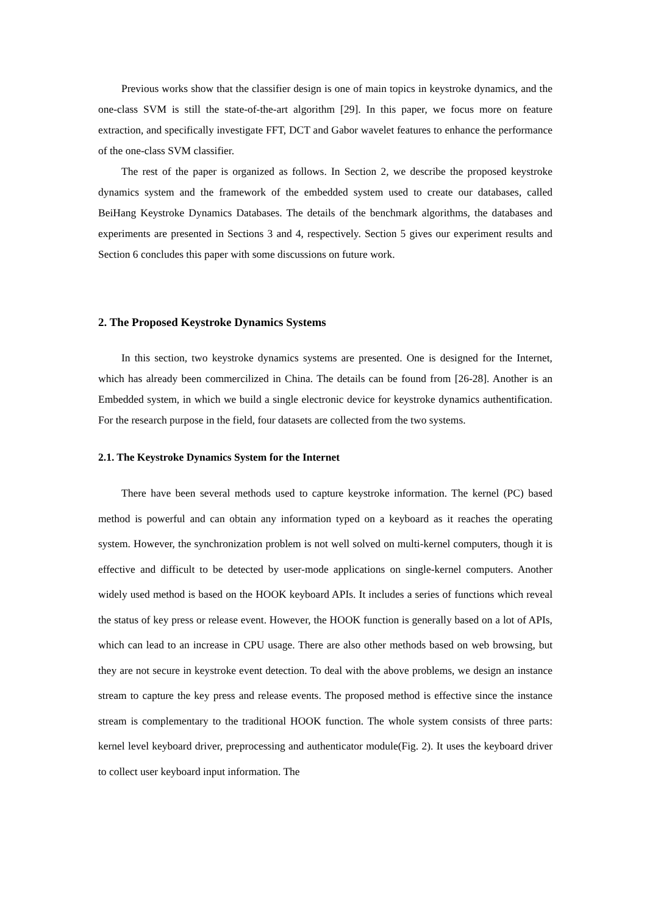Previous works show that the classifier design is one of main topics in keystroke dynamics, and the one-class SVM is still the state-of-the-art algorithm [29]. In this paper, we focus more on feature extraction, and specifically investigate FFT, DCT and Gabor wavelet features to enhance the performance of the one-class SVM classifier.
The rest of the paper is organized as follows. In Section 2, we describe the proposed keystroke dynamics system and the framework of the embedded system used to create our databases, called BeiHang Keystroke Dynamics Databases. The details of the benchmark algorithms, the databases and experiments are presented in Sections 3 and 4, respectively. Section 5 gives our experiment results and Section 6 concludes this paper with some discussions on future work.
2. The Proposed Keystroke Dynamics Systems
In this section, two keystroke dynamics systems are presented. One is designed for the Internet, which has already been commercilized in China. The details can be found from [26-28]. Another is an Embedded system, in which we build a single electronic device for keystroke dynamics authentification. For the research purpose in the field, four datasets are collected from the two systems.
2.1. The Keystroke Dynamics System for the Internet
There have been several methods used to capture keystroke information. The kernel (PC) based method is powerful and can obtain any information typed on a keyboard as it reaches the operating system. However, the synchronization problem is not well solved on multi-kernel computers, though it is effective and difficult to be detected by user-mode applications on single-kernel computers. Another widely used method is based on the HOOK keyboard APIs. It includes a series of functions which reveal the status of key press or release event. However, the HOOK function is generally based on a lot of APIs, which can lead to an increase in CPU usage. There are also other methods based on web browsing, but they are not secure in keystroke event detection. To deal with the above problems, we design an instance stream to capture the key press and release events. The proposed method is effective since the instance stream is complementary to the traditional HOOK function. The whole system consists of three parts: kernel level keyboard driver, preprocessing and authenticator module(Fig. 2). It uses the keyboard driver to collect user keyboard input information. The